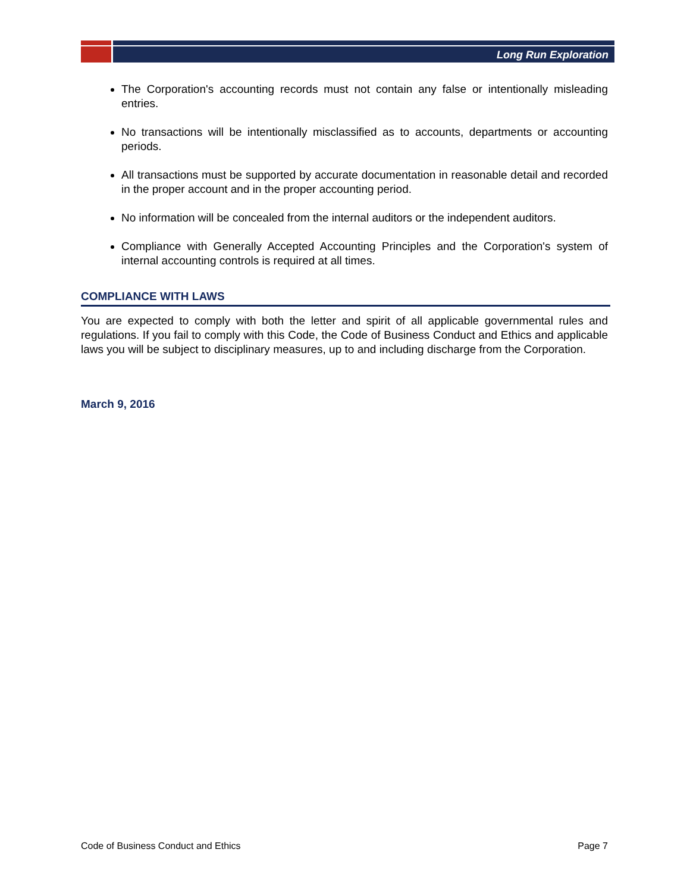Long Run Exploration
The Corporation's accounting records must not contain any false or intentionally misleading entries.
No transactions will be intentionally misclassified as to accounts, departments or accounting periods.
All transactions must be supported by accurate documentation in reasonable detail and recorded in the proper account and in the proper accounting period.
No information will be concealed from the internal auditors or the independent auditors.
Compliance with Generally Accepted Accounting Principles and the Corporation's system of internal accounting controls is required at all times.
COMPLIANCE WITH LAWS
You are expected to comply with both the letter and spirit of all applicable governmental rules and regulations. If you fail to comply with this Code, the Code of Business Conduct and Ethics and applicable laws you will be subject to disciplinary measures, up to and including discharge from the Corporation.
March 9, 2016
Code of Business Conduct and Ethics Page 7